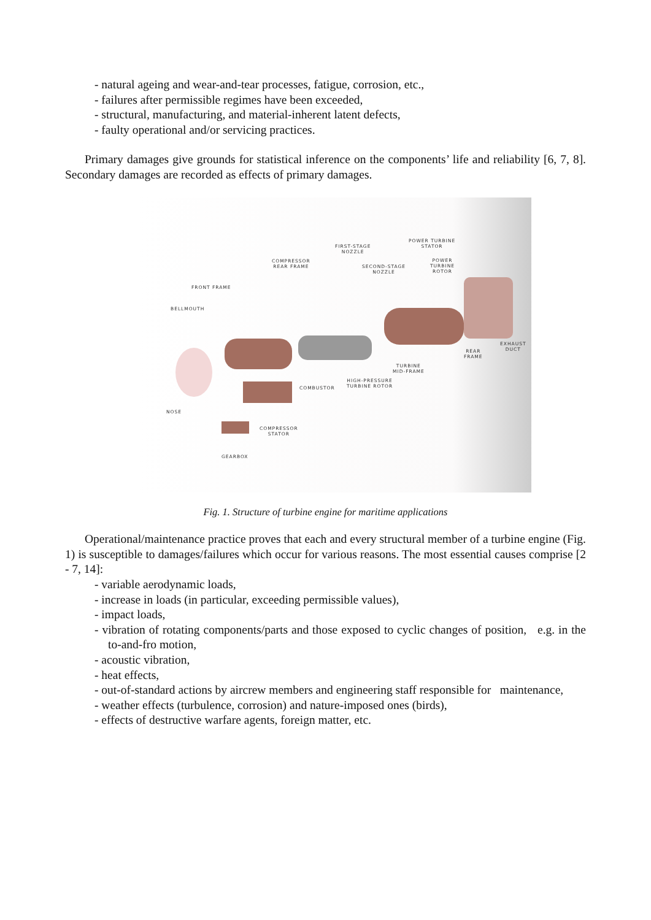- natural ageing and wear-and-tear processes, fatigue, corrosion, etc.,
- failures after permissible regimes have been exceeded,
- structural, manufacturing, and material-inherent latent defects,
- faulty operational and/or servicing practices.
Primary damages give grounds for statistical inference on the components’ life and reliability [6, 7, 8]. Secondary damages are recorded as effects of primary damages.
POWER TURBINE
STATOR FIRST-STAGE
NOZZLE
COMPRESSOR
REAR FRAME SECOND-STAGE
NOZZLE
POWER
TURBINE
ROTOR
FRONT FRAME
BELLMOUTH
EXHAUST
DUCT REAR
FRAME
TURBINE
MID-FRAME
HIGH-PRESSURE
TURBINE ROTOR COMBUSTOR
NOSE
COMPRESSOR
STATOR
GEARBOX
Fig. 1. Structure of turbine engine for maritime applications
Operational/maintenance practice proves that each and every structural member of a turbine engine (Fig. 1) is susceptible to damages/failures which occur for various reasons. The most essential causes comprise [2 - 7, 14]:
- variable aerodynamic loads,
- increase in loads (in particular, exceeding permissible values),
- impact loads,
- vibration of rotating components/parts and those exposed to cyclic changes of position, e.g. in the to-and-fro motion,
- acoustic vibration,
- heat effects,
- out-of-standard actions by aircrew members and engineering staff responsible for maintenance,
- weather effects (turbulence, corrosion) and nature-imposed ones (birds),
- effects of destructive warfare agents, foreign matter, etc.